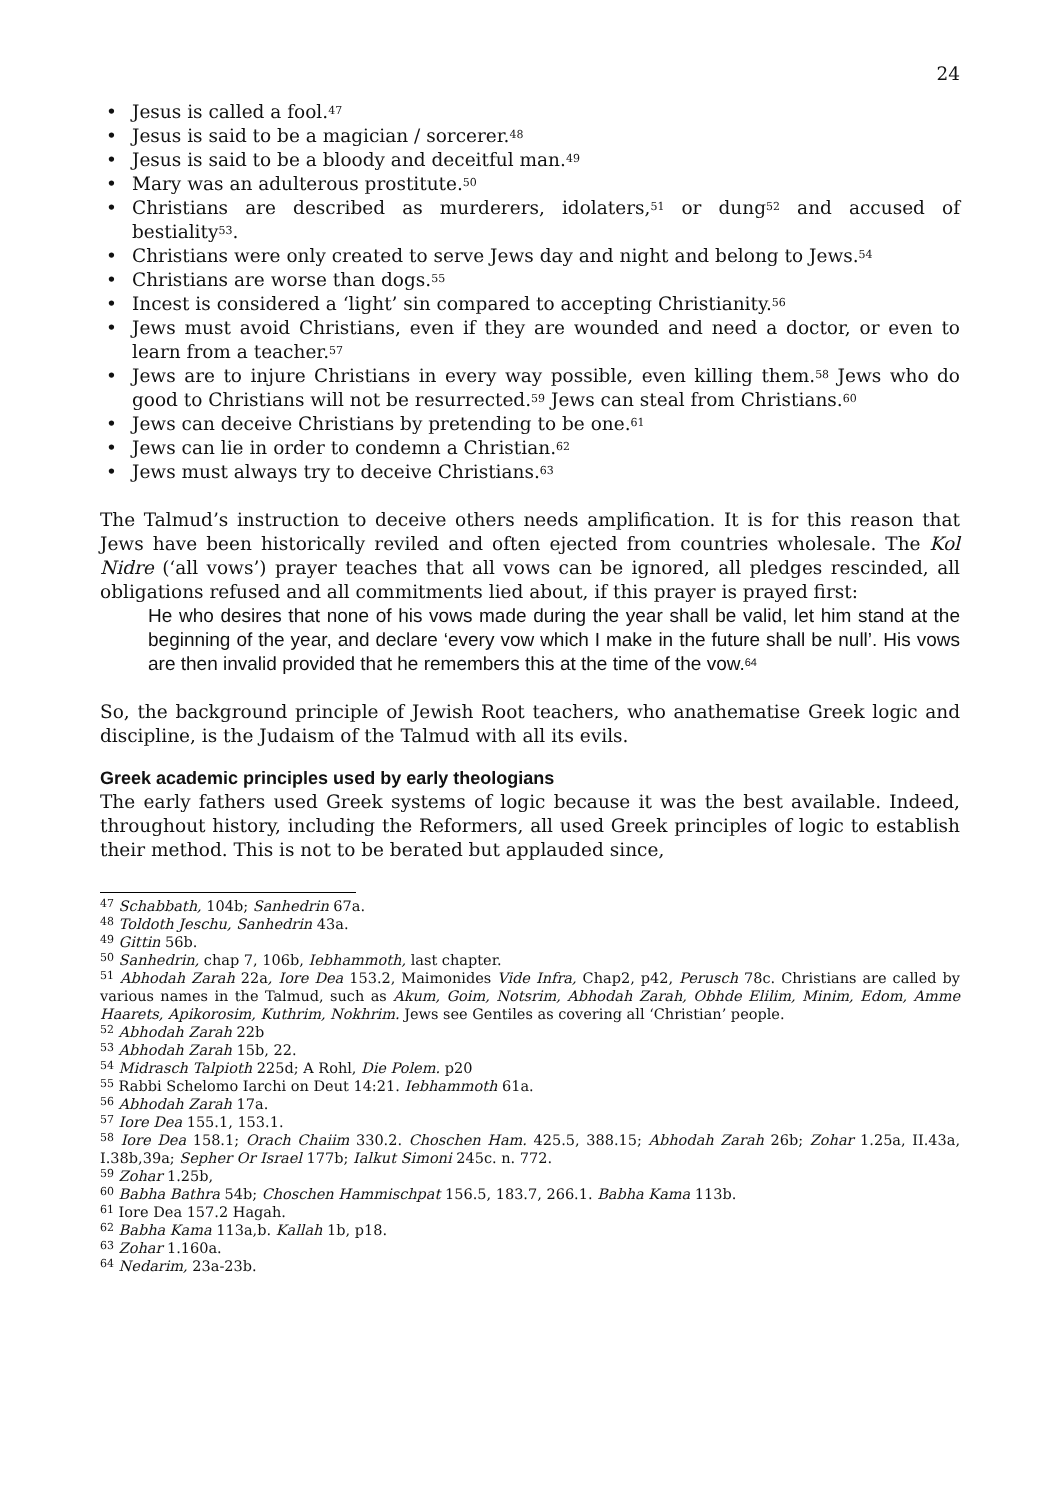24
• Jesus is called a fool.<sup>47</sup>
• Jesus is said to be a magician / sorcerer.<sup>48</sup>
• Jesus is said to be a bloody and deceitful man.<sup>49</sup>
• Mary was an adulterous prostitute.<sup>50</sup>
• Christians are described as murderers, idolaters,<sup>51</sup> or dung<sup>52</sup> and accused of bestiality<sup>53</sup>.
• Christians were only created to serve Jews day and night and belong to Jews.<sup>54</sup>
• Christians are worse than dogs.<sup>55</sup>
• Incest is considered a ‘light’ sin compared to accepting Christianity.<sup>56</sup>
• Jews must avoid Christians, even if they are wounded and need a doctor, or even to learn from a teacher.<sup>57</sup>
• Jews are to injure Christians in every way possible, even killing them.<sup>58</sup> Jews who do good to Christians will not be resurrected.<sup>59</sup> Jews can steal from Christians.<sup>60</sup>
• Jews can deceive Christians by pretending to be one.<sup>61</sup>
• Jews can lie in order to condemn a Christian.<sup>62</sup>
• Jews must always try to deceive Christians.<sup>63</sup>
The Talmud’s instruction to deceive others needs amplification. It is for this reason that Jews have been historically reviled and often ejected from countries wholesale. The Kol Nidre (‘all vows’) prayer teaches that all vows can be ignored, all pledges rescinded, all obligations refused and all commitments lied about, if this prayer is prayed first:
He who desires that none of his vows made during the year shall be valid, let him stand at the beginning of the year, and declare ‘every vow which I make in the future shall be null’. His vows are then invalid provided that he remembers this at the time of the vow.<sup>64</sup>
So, the background principle of Jewish Root teachers, who anathematise Greek logic and discipline, is the Judaism of the Talmud with all its evils.
Greek academic principles used by early theologians
The early fathers used Greek systems of logic because it was the best available. Indeed, throughout history, including the Reformers, all used Greek principles of logic to establish their method. This is not to be berated but applauded since,
<sup>47</sup> Schabbath, 104b; Sanhedrin 67a.
<sup>48</sup> Toldoth Jeschu, Sanhedrin 43a.
<sup>49</sup> Gittin 56b.
<sup>50</sup> Sanhedrin, chap 7, 106b, Iebhammoth, last chapter.
<sup>51</sup> Abhodah Zarah 22a, Iore Dea 153.2, Maimonides Vide Infra, Chap2, p42, Perusch 78c. Christians are called by various names in the Talmud, such as Akum, Goim, Notsrim, Abhodah Zarah, Obhde Elilim, Minim, Edom, Amme Haarets, Apikorosim, Kuthrim, Nokhrim. Jews see Gentiles as covering all ‘Christian’ people.
<sup>52</sup> Abhodah Zarah 22b
<sup>53</sup> Abhodah Zarah 15b, 22.
<sup>54</sup> Midrasch Talpioth 225d; A Rohl, Die Polem. p20
<sup>55</sup> Rabbi Schelomo Iarchi on Deut 14:21. Iebhammoth 61a.
<sup>56</sup> Abhodah Zarah 17a.
<sup>57</sup> Iore Dea 155.1, 153.1.
<sup>58</sup> Iore Dea 158.1; Orach Chaiim 330.2. Choschen Ham. 425.5, 388.15; Abhodah Zarah 26b; Zohar 1.25a, II.43a, I.38b,39a; Sepher Or Israel 177b; Ialkut Simoni 245c. n. 772.
<sup>59</sup> Zohar 1.25b,
<sup>60</sup> Babha Bathra 54b; Choschen Hammischpat 156.5, 183.7, 266.1. Babha Kama 113b.
<sup>61</sup> Iore Dea 157.2 Hagah.
<sup>62</sup> Babha Kama 113a,b. Kallah 1b, p18.
<sup>63</sup> Zohar 1.160a.
<sup>64</sup> Nedarim, 23a-23b.